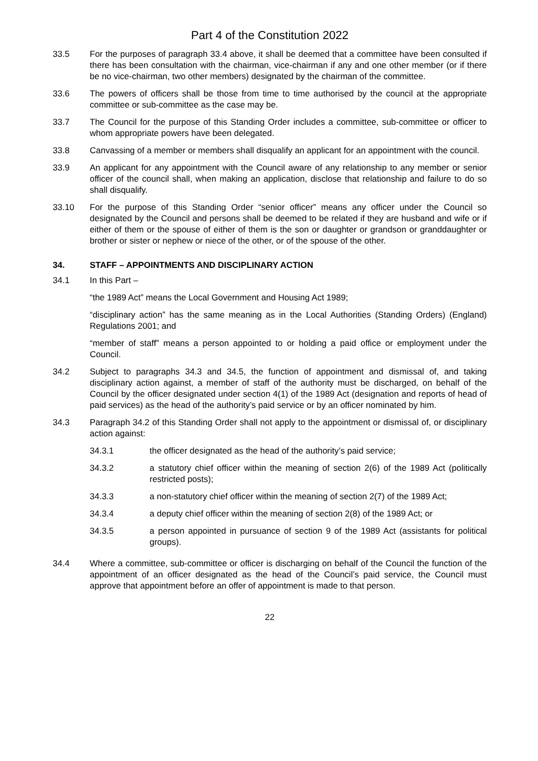Part 4 of the Constitution 2022
33.5 For the purposes of paragraph 33.4 above, it shall be deemed that a committee have been consulted if there has been consultation with the chairman, vice-chairman if any and one other member (or if there be no vice-chairman, two other members) designated by the chairman of the committee.
33.6 The powers of officers shall be those from time to time authorised by the council at the appropriate committee or sub-committee as the case may be.
33.7 The Council for the purpose of this Standing Order includes a committee, sub-committee or officer to whom appropriate powers have been delegated.
33.8 Canvassing of a member or members shall disqualify an applicant for an appointment with the council.
33.9 An applicant for any appointment with the Council aware of any relationship to any member or senior officer of the council shall, when making an application, disclose that relationship and failure to do so shall disqualify.
33.10 For the purpose of this Standing Order “senior officer” means any officer under the Council so designated by the Council and persons shall be deemed to be related if they are husband and wife or if either of them or the spouse of either of them is the son or daughter or grandson or granddaughter or brother or sister or nephew or niece of the other, or of the spouse of the other.
34. STAFF – APPOINTMENTS AND DISCIPLINARY ACTION
34.1 In this Part –
“the 1989 Act” means the Local Government and Housing Act 1989;
“disciplinary action” has the same meaning as in the Local Authorities (Standing Orders) (England) Regulations 2001; and
“member of staff” means a person appointed to or holding a paid office or employment under the Council.
34.2 Subject to paragraphs 34.3 and 34.5, the function of appointment and dismissal of, and taking disciplinary action against, a member of staff of the authority must be discharged, on behalf of the Council by the officer designated under section 4(1) of the 1989 Act (designation and reports of head of paid services) as the head of the authority’s paid service or by an officer nominated by him.
34.3 Paragraph 34.2 of this Standing Order shall not apply to the appointment or dismissal of, or disciplinary action against:
34.3.1 the officer designated as the head of the authority’s paid service;
34.3.2 a statutory chief officer within the meaning of section 2(6) of the 1989 Act (politically restricted posts);
34.3.3 a non-statutory chief officer within the meaning of section 2(7) of the 1989 Act;
34.3.4 a deputy chief officer within the meaning of section 2(8) of the 1989 Act; or
34.3.5 a person appointed in pursuance of section 9 of the 1989 Act (assistants for political groups).
34.4 Where a committee, sub-committee or officer is discharging on behalf of the Council the function of the appointment of an officer designated as the head of the Council’s paid service, the Council must approve that appointment before an offer of appointment is made to that person.
22